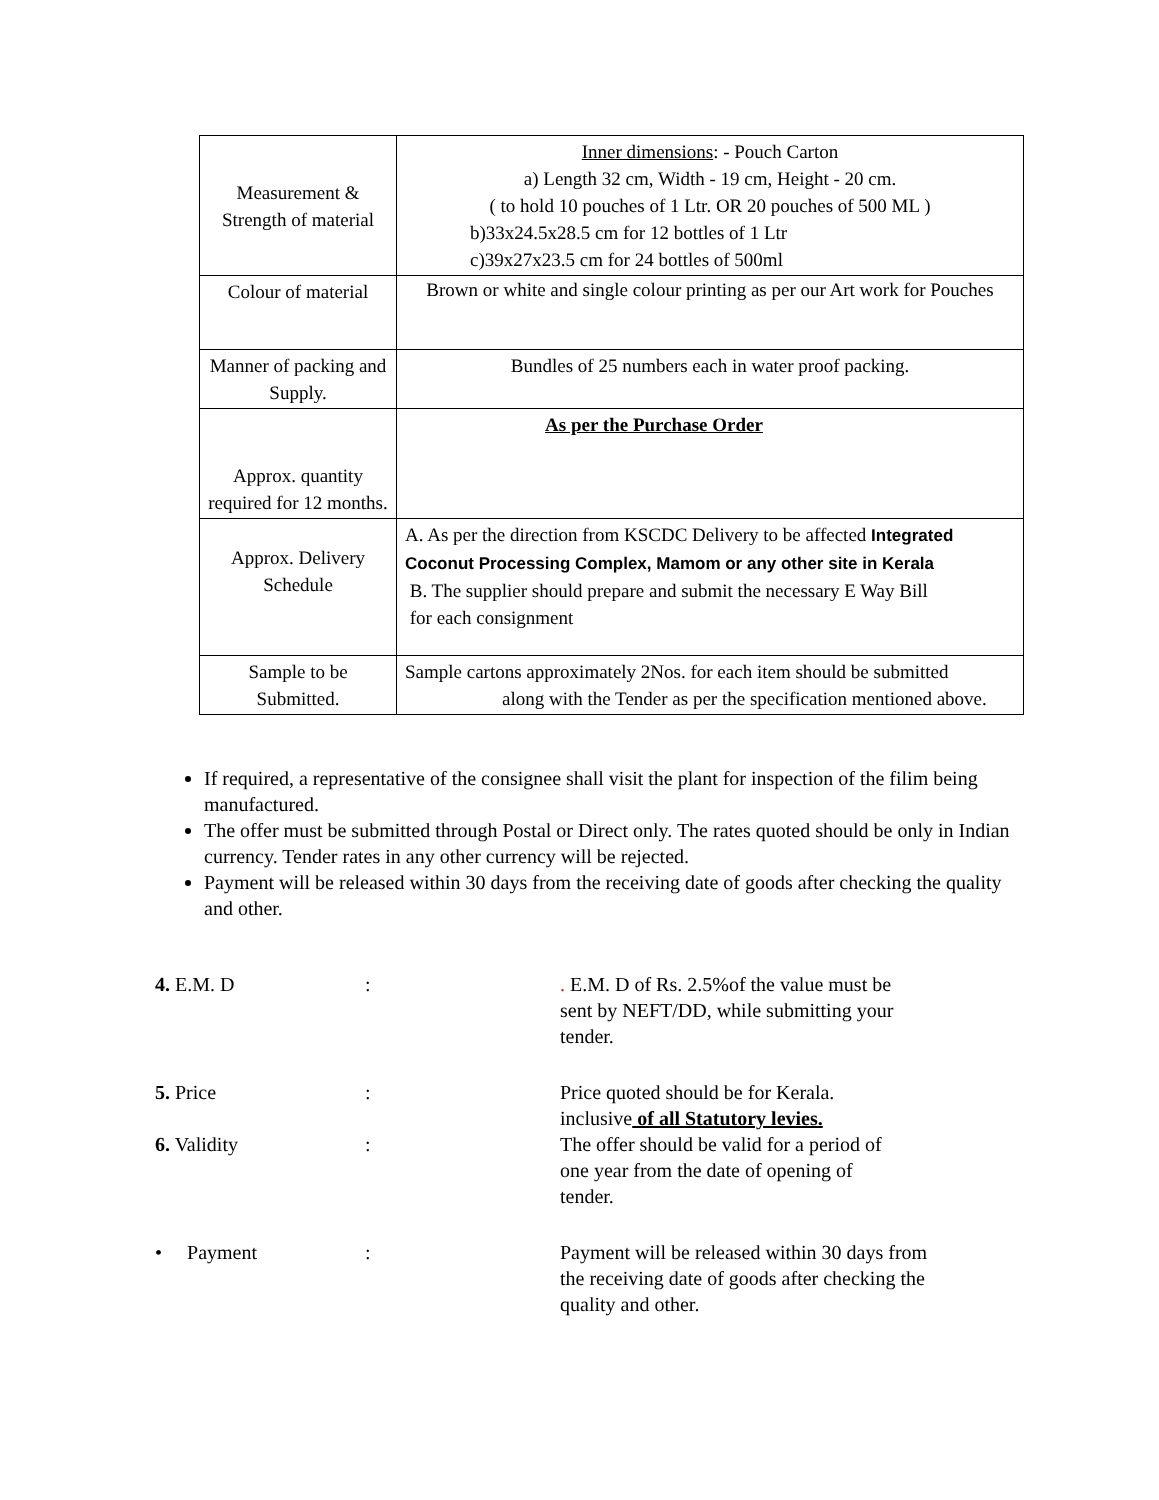| Measurement & Strength of material | Inner dimensions : - Pouch Carton a) Length 32 cm, Width - 19 cm, Height - 20 cm. ( to hold 10 pouches of 1 Ltr. OR 20 pouches of 500 ML ) b)33x24.5x28.5 cm for 12 bottles of 1 Ltr c)39x27x23.5 cm for 24 bottles of 500ml |
| Colour of material | Brown or white and single colour printing as per our Art work for Pouches |
| Manner of packing and Supply. | Bundles of 25 numbers each in water proof packing. |
| Approx. quantity required for 12 months. | As per the Purchase Order |
| Approx. Delivery Schedule | A. As per the direction from KSCDC Delivery to be affected Integrated Coconut Processing Complex, Mamom or any other site in Kerala B. The supplier should prepare and submit the necessary E Way Bill for each consignment |
| Sample to be Submitted. | Sample cartons approximately 2Nos. for each item should be submitted along with the Tender as per the specification mentioned above. |
If required, a representative of the consignee shall visit the plant for inspection of the filim being manufactured.
The offer must be submitted through Postal or Direct only. The rates quoted should be only in Indian currency. Tender rates in any other currency will be rejected.
Payment will be released within 30 days from the receiving date of goods after checking the quality and other.
4. E.M. D : . E.M. D of Rs. 2.5%of the value must be sent by NEFT/DD, while submitting your tender.
5. Price : Price quoted should be for Kerala. inclusive of all Statutory levies.
6. Validity : The offer should be valid for a period of one year from the date of opening of tender.
• Payment : Payment will be released within 30 days from the receiving date of goods after checking the quality and other.